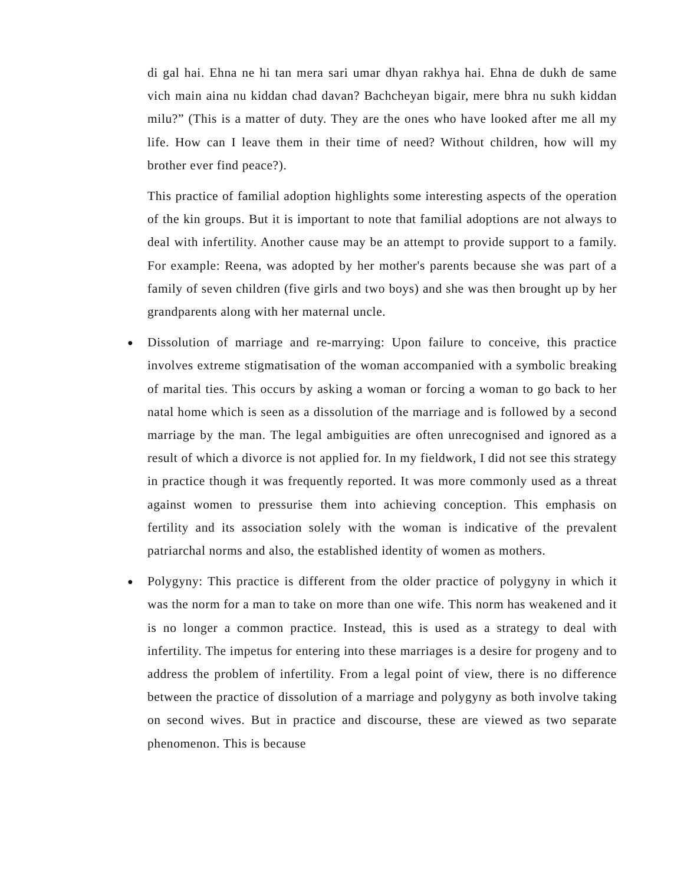di gal hai. Ehna ne hi tan mera sari umar dhyan rakhya hai. Ehna de dukh de same vich main aina nu kiddan chad davan? Bachcheyan bigair, mere bhra nu sukh kiddan milu?” (This is a matter of duty. They are the ones who have looked after me all my life. How can I leave them in their time of need? Without children, how will my brother ever find peace?).
This practice of familial adoption highlights some interesting aspects of the operation of the kin groups. But it is important to note that familial adoptions are not always to deal with infertility. Another cause may be an attempt to provide support to a family. For example: Reena, was adopted by her mother's parents because she was part of a family of seven children (five girls and two boys) and she was then brought up by her grandparents along with her maternal uncle.
● Dissolution of marriage and re-marrying: Upon failure to conceive, this practice involves extreme stigmatisation of the woman accompanied with a symbolic breaking of marital ties. This occurs by asking a woman or forcing a woman to go back to her natal home which is seen as a dissolution of the marriage and is followed by a second marriage by the man. The legal ambiguities are often unrecognised and ignored as a result of which a divorce is not applied for. In my fieldwork, I did not see this strategy in practice though it was frequently reported. It was more commonly used as a threat against women to pressurise them into achieving conception. This emphasis on fertility and its association solely with the woman is indicative of the prevalent patriarchal norms and also, the established identity of women as mothers.
● Polygyny: This practice is different from the older practice of polygyny in which it was the norm for a man to take on more than one wife. This norm has weakened and it is no longer a common practice. Instead, this is used as a strategy to deal with infertility. The impetus for entering into these marriages is a desire for progeny and to address the problem of infertility. From a legal point of view, there is no difference between the practice of dissolution of a marriage and polygyny as both involve taking on second wives. But in practice and discourse, these are viewed as two separate phenomenon. This is because